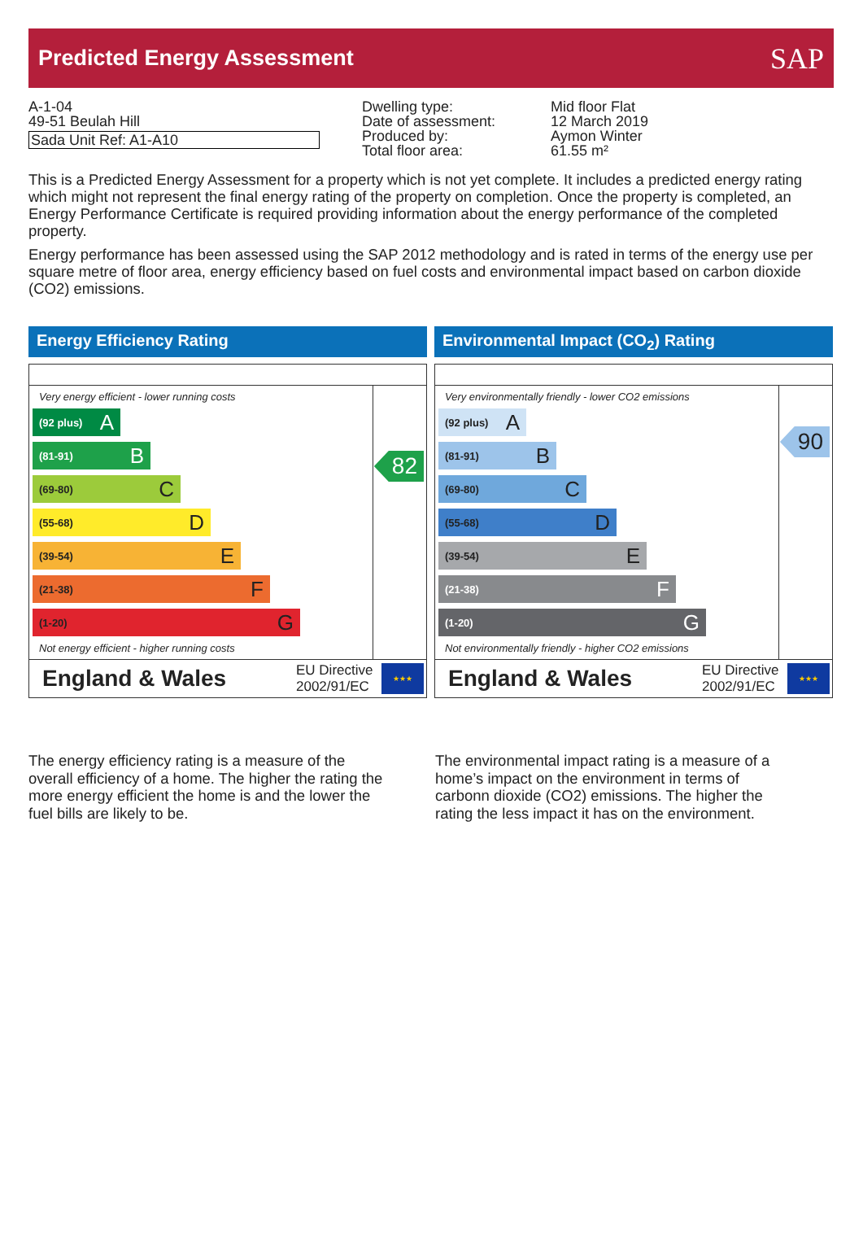Predicted Energy Assessment
SAP
A-1-04
49-51 Beulah Hill
Sada Unit Ref: A1-A10
Dwelling type:
Date of assessment:
Produced by:
Total floor area:
Mid floor Flat
12 March 2019
Aymon Winter
61.55 m²
This is a Predicted Energy Assessment for a property which is not yet complete. It includes a predicted energy rating which might not represent the final energy rating of the property on completion. Once the property is completed, an Energy Performance Certificate is required providing information about the energy performance of the completed property.
Energy performance has been assessed using the SAP 2012 methodology and is rated in terms of the energy use per square metre of floor area, energy efficiency based on fuel costs and environmental impact based on carbon dioxide (CO2) emissions.
Energy Efficiency Rating
Very energy efficient - lower running costs
(92 plus) A
(81-91) B
(69-80) C
(55-68) D
(39-54) E
(21-38) F
(1-20) G
Not energy efficient - higher running costs
82
England & Wales EU Directive 2002/91/EC
★★★
Environmental Impact (CO<sub>2</sub>) Rating
Very environmentally friendly - lower CO2 emissions
(92 plus) A
(81-91) B
(69-80) C
(55-68) D
(39-54) E
(21-38) F
(1-20) G
Not environmentally friendly - higher CO2 emissions
90
England & Wales EU Directive 2002/91/EC
★★★
The energy efficiency rating is a measure of the overall efficiency of a home. The higher the rating the more energy efficient the home is and the lower the fuel bills are likely to be.
The environmental impact rating is a measure of a home’s impact on the environment in terms of carbonn dioxide (CO2) emissions. The higher the rating the less impact it has on the environment.